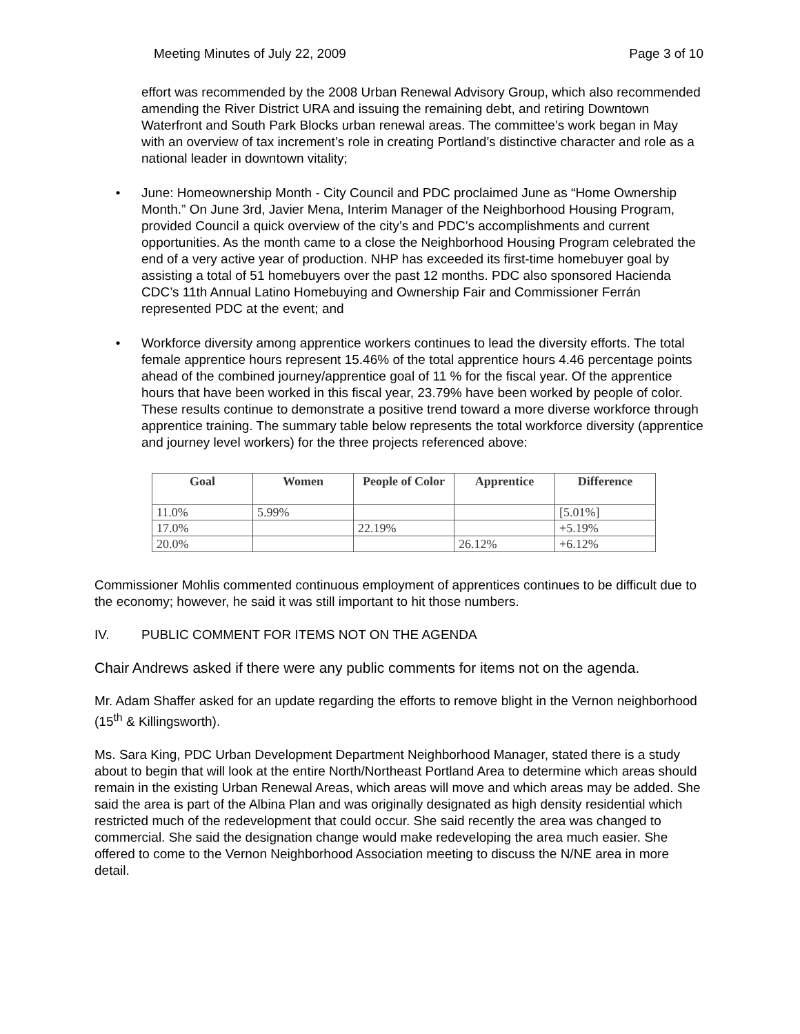Meeting Minutes of July 22, 2009 Page 3 of 10
effort was recommended by the 2008 Urban Renewal Advisory Group, which also recommended amending the River District URA and issuing the remaining debt, and retiring Downtown Waterfront and South Park Blocks urban renewal areas. The committee’s work began in May with an overview of tax increment’s role in creating Portland’s distinctive character and role as a national leader in downtown vitality;
• June: Homeownership Month - City Council and PDC proclaimed June as “Home Ownership Month.” On June 3rd, Javier Mena, Interim Manager of the Neighborhood Housing Program, provided Council a quick overview of the city’s and PDC’s accomplishments and current opportunities. As the month came to a close the Neighborhood Housing Program celebrated the end of a very active year of production. NHP has exceeded its first-time homebuyer goal by assisting a total of 51 homebuyers over the past 12 months. PDC also sponsored Hacienda CDC’s 11th Annual Latino Homebuying and Ownership Fair and Commissioner Ferrán represented PDC at the event; and
• Workforce diversity among apprentice workers continues to lead the diversity efforts. The total female apprentice hours represent 15.46% of the total apprentice hours 4.46 percentage points ahead of the combined journey/apprentice goal of 11 % for the fiscal year. Of the apprentice hours that have been worked in this fiscal year, 23.79% have been worked by people of color. These results continue to demonstrate a positive trend toward a more diverse workforce through apprentice training. The summary table below represents the total workforce diversity (apprentice and journey level workers) for the three projects referenced above:
| Goal | Women | People of Color | Apprentice | Difference |
| --- | --- | --- | --- | --- |
| 11.0% | 5.99% | | | [5.01%] |
| 17.0% | | 22.19% | | +5.19% |
| 20.0% | | | 26.12% | +6.12% |
Commissioner Mohlis commented continuous employment of apprentices continues to be difficult due to the economy; however, he said it was still important to hit those numbers.
IV. PUBLIC COMMENT FOR ITEMS NOT ON THE AGENDA
Chair Andrews asked if there were any public comments for items not on the agenda.
Mr. Adam Shaffer asked for an update regarding the efforts to remove blight in the Vernon neighborhood (15<sup>th</sup> & Killingsworth).
Ms. Sara King, PDC Urban Development Department Neighborhood Manager, stated there is a study about to begin that will look at the entire North/Northeast Portland Area to determine which areas should remain in the existing Urban Renewal Areas, which areas will move and which areas may be added. She said the area is part of the Albina Plan and was originally designated as high density residential which restricted much of the redevelopment that could occur. She said recently the area was changed to commercial. She said the designation change would make redeveloping the area much easier. She offered to come to the Vernon Neighborhood Association meeting to discuss the N/NE area in more detail.